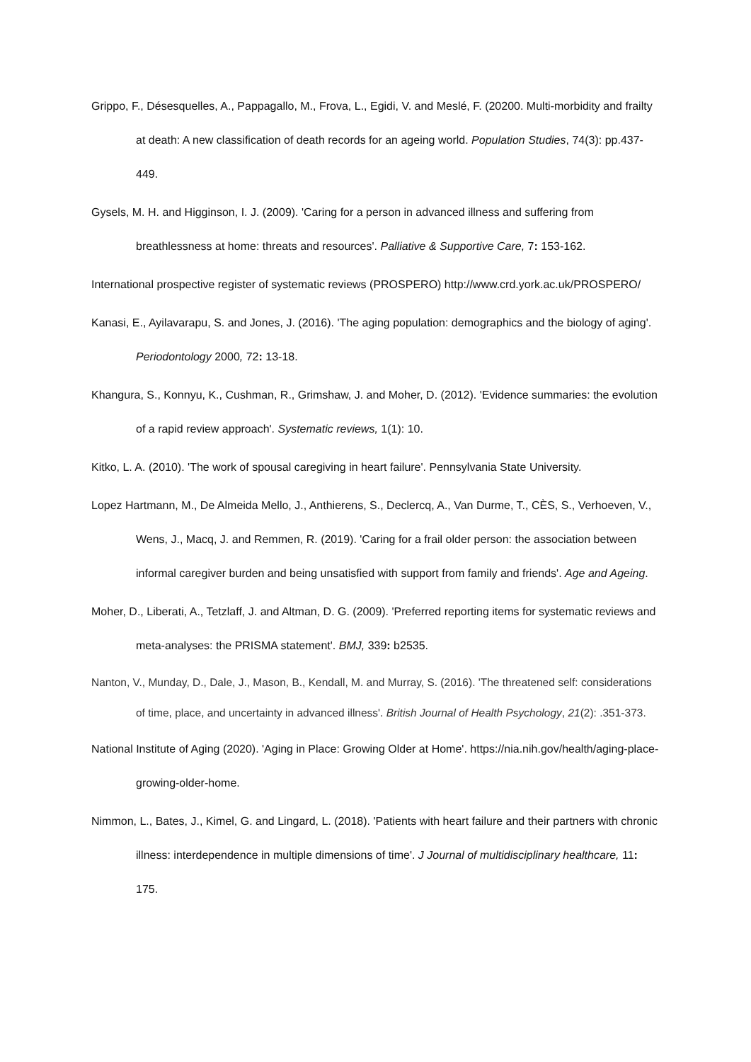Grippo, F., Désesquelles, A., Pappagallo, M., Frova, L., Egidi, V. and Meslé, F. (20200. Multi-morbidity and frailty at death: A new classification of death records for an ageing world. Population Studies, 74(3): pp.437-449.
Gysels, M. H. and Higginson, I. J. (2009). 'Caring for a person in advanced illness and suffering from breathlessness at home: threats and resources'. Palliative & Supportive Care, 7: 153-162.
International prospective register of systematic reviews (PROSPERO) http://www.crd.york.ac.uk/PROSPERO/
Kanasi, E., Ayilavarapu, S. and Jones, J. (2016). 'The aging population: demographics and the biology of aging'. Periodontology 2000, 72: 13-18.
Khangura, S., Konnyu, K., Cushman, R., Grimshaw, J. and Moher, D. (2012). 'Evidence summaries: the evolution of a rapid review approach'. Systematic reviews, 1(1): 10.
Kitko, L. A. (2010). 'The work of spousal caregiving in heart failure'. Pennsylvania State University.
Lopez Hartmann, M., De Almeida Mello, J., Anthierens, S., Declercq, A., Van Durme, T., CÈS, S., Verhoeven, V., Wens, J., Macq, J. and Remmen, R. (2019). 'Caring for a frail older person: the association between informal caregiver burden and being unsatisfied with support from family and friends'. Age and Ageing.
Moher, D., Liberati, A., Tetzlaff, J. and Altman, D. G. (2009). 'Preferred reporting items for systematic reviews and meta-analyses: the PRISMA statement'. BMJ, 339: b2535.
Nanton, V., Munday, D., Dale, J., Mason, B., Kendall, M. and Murray, S. (2016). 'The threatened self: considerations of time, place, and uncertainty in advanced illness'. British Journal of Health Psychology, 21(2): .351-373.
National Institute of Aging (2020). 'Aging in Place: Growing Older at Home'. https://nia.nih.gov/health/aging-place-growing-older-home.
Nimmon, L., Bates, J., Kimel, G. and Lingard, L. (2018). 'Patients with heart failure and their partners with chronic illness: interdependence in multiple dimensions of time'. J Journal of multidisciplinary healthcare, 11: 175.